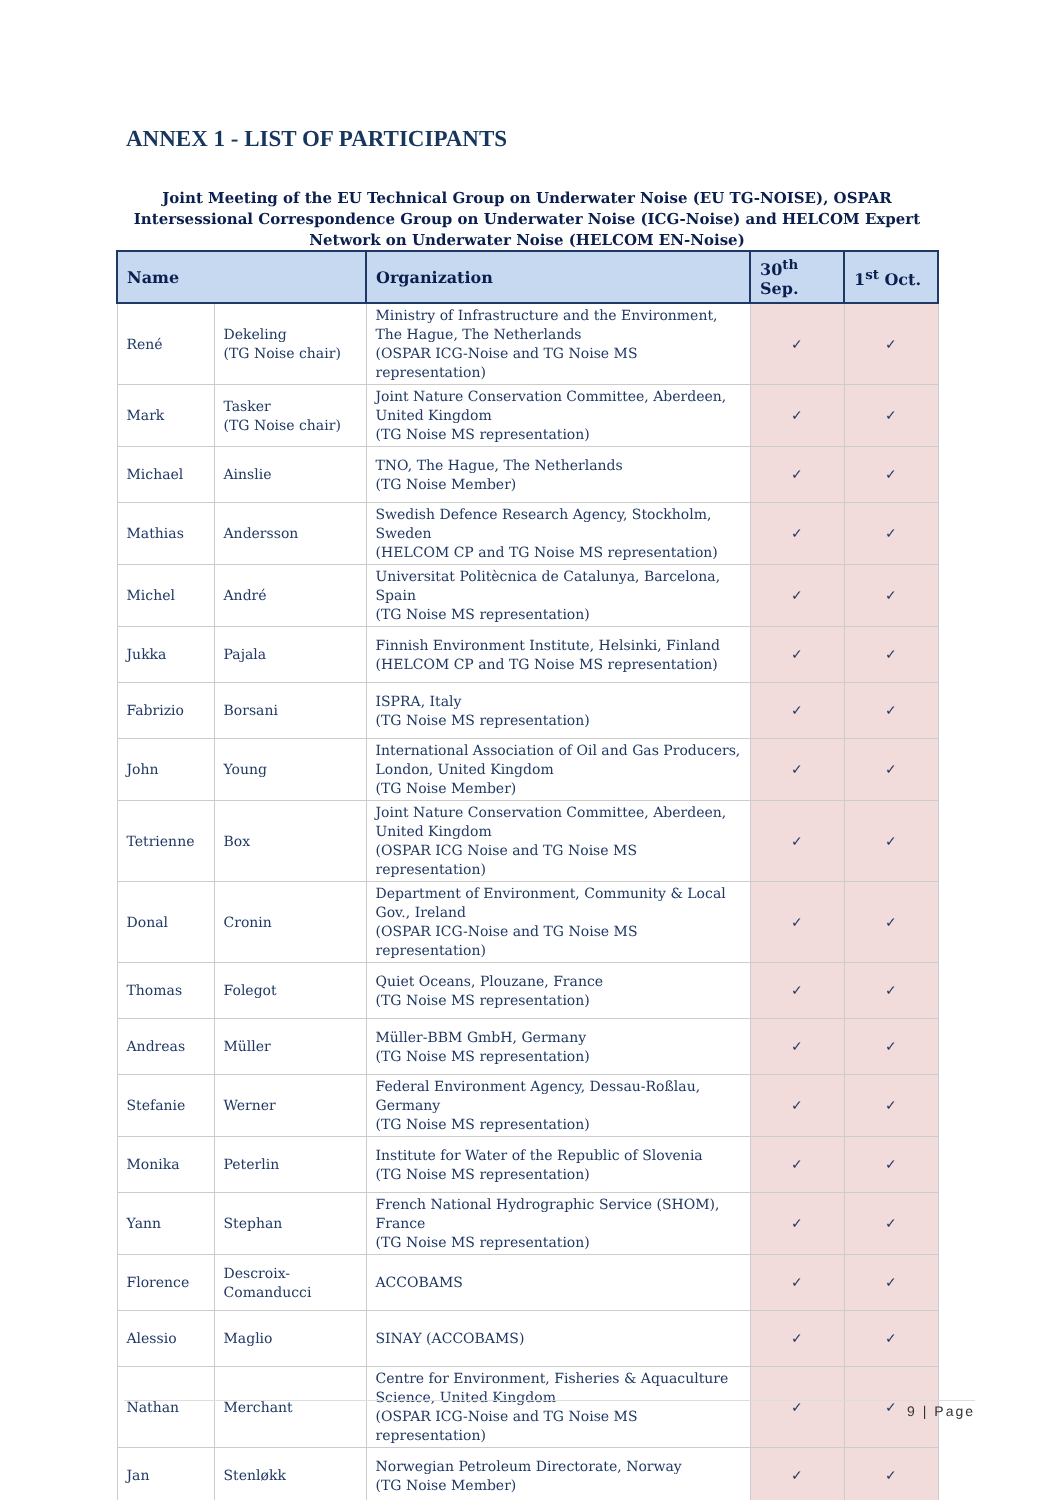ANNEX 1 - LIST OF PARTICIPANTS
Joint Meeting of the EU Technical Group on Underwater Noise (EU TG-NOISE), OSPAR Intersessional Correspondence Group on Underwater Noise (ICG-Noise) and HELCOM Expert Network on Underwater Noise (HELCOM EN-Noise)
| Name | | Organization | 30<sup>th</sup> Sep. | 1<sup>st</sup> Oct. |
| --- | --- | --- | --- | --- |
| René | Dekeling (TG Noise chair) | Ministry of Infrastructure and the Environment, The Hague, The Netherlands (OSPAR ICG-Noise and TG Noise MS representation) | ✓ | ✓ |
| Mark | Tasker (TG Noise chair) | Joint Nature Conservation Committee, Aberdeen, United Kingdom (TG Noise MS representation) | ✓ | ✓ |
| Michael | Ainslie | TNO, The Hague, The Netherlands (TG Noise Member) | ✓ | ✓ |
| Mathias | Andersson | Swedish Defence Research Agency, Stockholm, Sweden (HELCOM CP and TG Noise MS representation) | ✓ | ✓ |
| Michel | André | Universitat Politècnica de Catalunya, Barcelona, Spain (TG Noise MS representation) | ✓ | ✓ |
| Jukka | Pajala | Finnish Environment Institute, Helsinki, Finland (HELCOM CP and TG Noise MS representation) | ✓ | ✓ |
| Fabrizio | Borsani | ISPRA, Italy (TG Noise MS representation) | ✓ | ✓ |
| John | Young | International Association of Oil and Gas Producers, London, United Kingdom (TG Noise Member) | ✓ | ✓ |
| Tetrienne | Box | Joint Nature Conservation Committee, Aberdeen, United Kingdom (OSPAR ICG Noise and TG Noise MS representation) | ✓ | ✓ |
| Donal | Cronin | Department of Environment, Community & Local Gov., Ireland (OSPAR ICG-Noise and TG Noise MS representation) | ✓ | ✓ |
| Thomas | Folegot | Quiet Oceans, Plouzane, France (TG Noise MS representation) | ✓ | ✓ |
| Andreas | Müller | Müller-BBM GmbH, Germany (TG Noise MS representation) | ✓ | ✓ |
| Stefanie | Werner | Federal Environment Agency, Dessau-Roßlau, Germany (TG Noise MS representation) | ✓ | ✓ |
| Monika | Peterlin | Institute for Water of the Republic of Slovenia (TG Noise MS representation) | ✓ | ✓ |
| Yann | Stephan | French National Hydrographic Service (SHOM), France (TG Noise MS representation) | ✓ | ✓ |
| Florence | Descroix-Comanducci | ACCOBAMS | ✓ | ✓ |
| Alessio | Maglio | SINAY (ACCOBAMS) | ✓ | ✓ |
| Nathan | Merchant | Centre for Environment, Fisheries & Aquaculture Science, United Kingdom (OSPAR ICG-Noise and TG Noise MS representation) | ✓ | ✓ |
| Jan | Stenløkk | Norwegian Petroleum Directorate, Norway (TG Noise Member) | ✓ | ✓ |
9 | Page